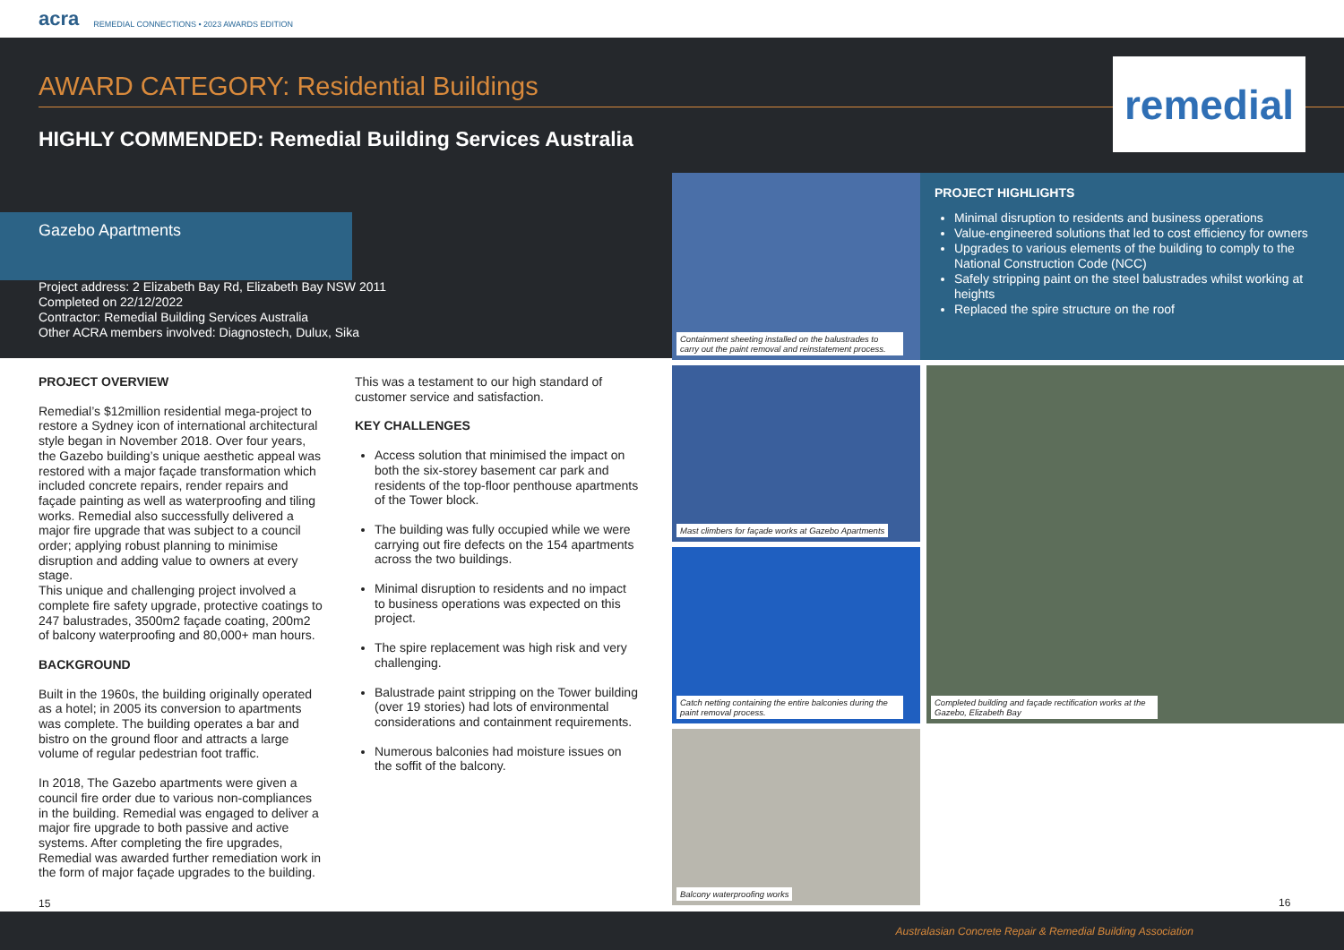acra REMEDIAL CONNECTIONS • 2023 AWARDS EDITION
AWARD CATEGORY: Residential Buildings
HIGHLY COMMENDED: Remedial Building Services Australia
remedial
Gazebo Apartments
Project address: 2 Elizabeth Bay Rd, Elizabeth Bay NSW 2011
Completed on 22/12/2022
Contractor: Remedial Building Services Australia
Other ACRA members involved: Diagnostech, Dulux, Sika
Containment sheeting installed on the balustrades to carry out the paint removal and reinstatement process.
PROJECT HIGHLIGHTS
Minimal disruption to residents and business operations
Value-engineered solutions that led to cost efficiency for owners
Upgrades to various elements of the building to comply to the National Construction Code (NCC)
Safely stripping paint on the steel balustrades whilst working at heights
Replaced the spire structure on the roof
Mast climbers for façade works at Gazebo Apartments
Catch netting containing the entire balconies during the paint removal process.
Balcony waterproofing works
Completed building and façade rectification works at the Gazebo, Elizabeth Bay
PROJECT OVERVIEW
Remedial’s $12million residential mega-project to restore a Sydney icon of international architectural style began in November 2018. Over four years, the Gazebo building’s unique aesthetic appeal was restored with a major façade transformation which included concrete repairs, render repairs and façade painting as well as waterproofing and tiling works. Remedial also successfully delivered a major fire upgrade that was subject to a council order; applying robust planning to minimise disruption and adding value to owners at every stage.
This unique and challenging project involved a complete fire safety upgrade, protective coatings to 247 balustrades, 3500m2 façade coating, 200m2 of balcony waterproofing and 80,000+ man hours.
BACKGROUND
Built in the 1960s, the building originally operated as a hotel; in 2005 its conversion to apartments was complete. The building operates a bar and bistro on the ground floor and attracts a large volume of regular pedestrian foot traffic.
In 2018, The Gazebo apartments were given a council fire order due to various non-compliances in the building. Remedial was engaged to deliver a major fire upgrade to both passive and active systems. After completing the fire upgrades, Remedial was awarded further remediation work in the form of major façade upgrades to the building.
This was a testament to our high standard of customer service and satisfaction.
KEY CHALLENGES
Access solution that minimised the impact on both the six-storey basement car park and residents of the top-floor penthouse apartments of the Tower block.
The building was fully occupied while we were carrying out fire defects on the 154 apartments across the two buildings.
Minimal disruption to residents and no impact to business operations was expected on this project.
The spire replacement was high risk and very challenging.
Balustrade paint stripping on the Tower building (over 19 stories) had lots of environmental considerations and containment requirements.
Numerous balconies had moisture issues on the soffit of the balcony.
15 16
Australasian Concrete Repair & Remedial Building Association